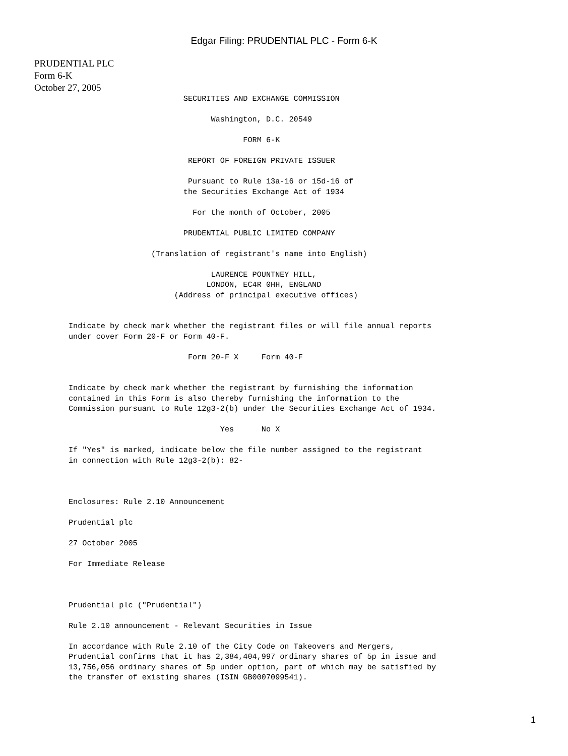Edgar Filing: PRUDENTIAL PLC - Form 6-K
PRUDENTIAL PLC
Form 6-K
October 27, 2005
                         SECURITIES AND EXCHANGE COMMISSION

                               Washington, D.C. 20549

                                      FORM 6-K

                          REPORT OF FOREIGN PRIVATE ISSUER

                          Pursuant to Rule 13a-16 or 15d-16 of
                         the Securities Exchange Act of 1934

                           For the month of October, 2005

                         PRUDENTIAL PUBLIC LIMITED COMPANY

                  (Translation of registrant's name into English)

                               LAURENCE POUNTNEY HILL,
                              LONDON, EC4R 0HH, ENGLAND
                       (Address of principal executive offices)


Indicate by check mark whether the registrant files or will file annual reports
under cover Form 20-F or Form 40-F.

                          Form 20-F X     Form 40-F


Indicate by check mark whether the registrant by furnishing the information
contained in this Form is also thereby furnishing the information to the
Commission pursuant to Rule 12g3-2(b) under the Securities Exchange Act of 1934.

                                 Yes      No X

If "Yes" is marked, indicate below the file number assigned to the registrant
in connection with Rule 12g3-2(b): 82-



Enclosures: Rule 2.10 Announcement

Prudential plc

27 October 2005

For Immediate Release



Prudential plc ("Prudential")

Rule 2.10 announcement - Relevant Securities in Issue

In accordance with Rule 2.10 of the City Code on Takeovers and Mergers,
Prudential confirms that it has 2,384,404,997 ordinary shares of 5p in issue and
13,756,056 ordinary shares of 5p under option, part of which may be satisfied by
the transfer of existing shares (ISIN GB0007099541).
1